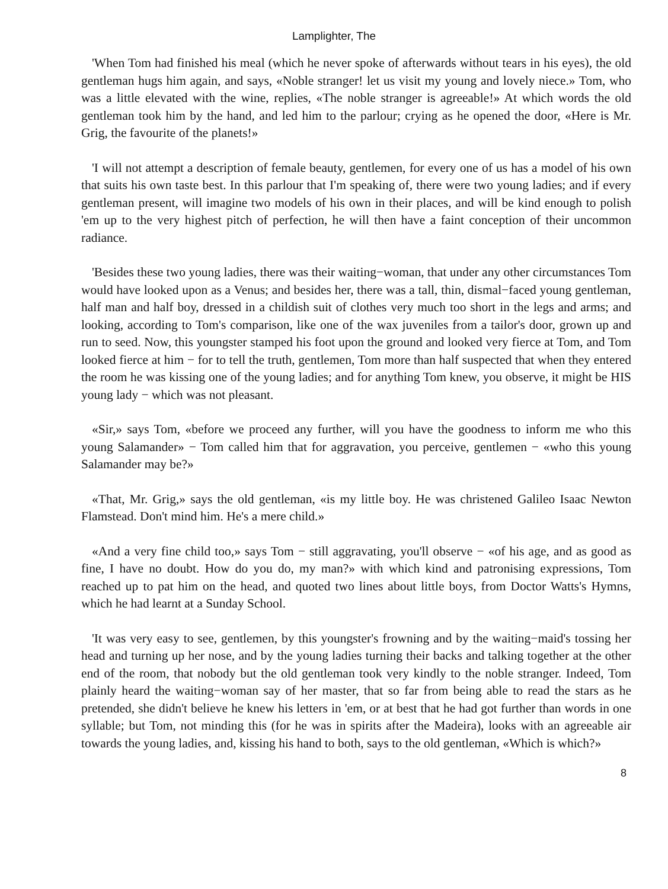Lamplighter, The
'When Tom had finished his meal (which he never spoke of afterwards without tears in his eyes), the old gentleman hugs him again, and says, «Noble stranger! let us visit my young and lovely niece.» Tom, who was a little elevated with the wine, replies, «The noble stranger is agreeable!» At which words the old gentleman took him by the hand, and led him to the parlour; crying as he opened the door, «Here is Mr. Grig, the favourite of the planets!»
'I will not attempt a description of female beauty, gentlemen, for every one of us has a model of his own that suits his own taste best. In this parlour that I'm speaking of, there were two young ladies; and if every gentleman present, will imagine two models of his own in their places, and will be kind enough to polish 'em up to the very highest pitch of perfection, he will then have a faint conception of their uncommon radiance.
'Besides these two young ladies, there was their waiting−woman, that under any other circumstances Tom would have looked upon as a Venus; and besides her, there was a tall, thin, dismal−faced young gentleman, half man and half boy, dressed in a childish suit of clothes very much too short in the legs and arms; and looking, according to Tom's comparison, like one of the wax juveniles from a tailor's door, grown up and run to seed. Now, this youngster stamped his foot upon the ground and looked very fierce at Tom, and Tom looked fierce at him − for to tell the truth, gentlemen, Tom more than half suspected that when they entered the room he was kissing one of the young ladies; and for anything Tom knew, you observe, it might be HIS young lady − which was not pleasant.
«Sir,» says Tom, «before we proceed any further, will you have the goodness to inform me who this young Salamander» − Tom called him that for aggravation, you perceive, gentlemen − «who this young Salamander may be?»
«That, Mr. Grig,» says the old gentleman, «is my little boy. He was christened Galileo Isaac Newton Flamstead. Don't mind him. He's a mere child.»
«And a very fine child too,» says Tom − still aggravating, you'll observe − «of his age, and as good as fine, I have no doubt. How do you do, my man?» with which kind and patronising expressions, Tom reached up to pat him on the head, and quoted two lines about little boys, from Doctor Watts's Hymns, which he had learnt at a Sunday School.
'It was very easy to see, gentlemen, by this youngster's frowning and by the waiting−maid's tossing her head and turning up her nose, and by the young ladies turning their backs and talking together at the other end of the room, that nobody but the old gentleman took very kindly to the noble stranger. Indeed, Tom plainly heard the waiting−woman say of her master, that so far from being able to read the stars as he pretended, she didn't believe he knew his letters in 'em, or at best that he had got further than words in one syllable; but Tom, not minding this (for he was in spirits after the Madeira), looks with an agreeable air towards the young ladies, and, kissing his hand to both, says to the old gentleman, «Which is which?»
8